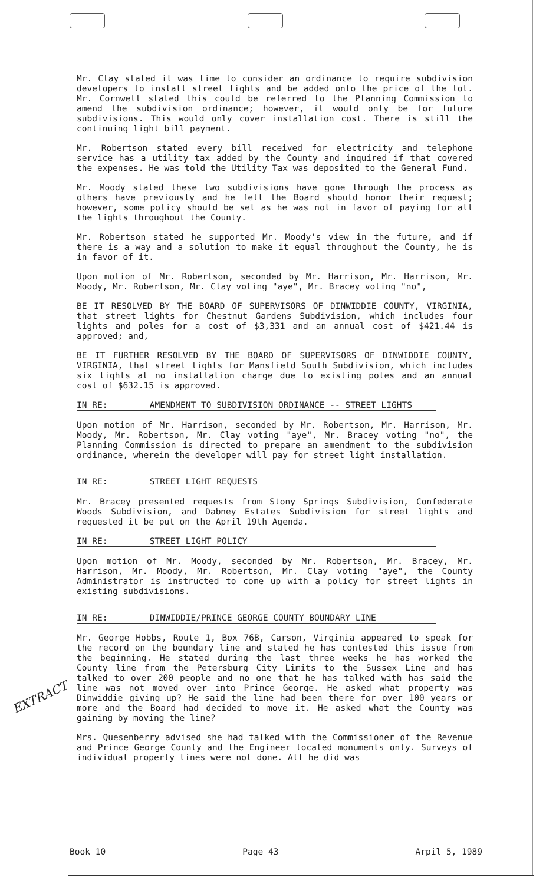EXTRACT
Mr. Clay stated it was time to consider an ordinance to require subdivision developers to install street lights and be added onto the price of the lot. Mr. Cornwell stated this could be referred to the Planning Commission to amend the subdivision ordinance; however, it would only be for future subdivisions. This would only cover installation cost. There is still the continuing light bill payment.
Mr. Robertson stated every bill received for electricity and telephone service has a utility tax added by the County and inquired if that covered the expenses. He was told the Utility Tax was deposited to the General Fund.
Mr. Moody stated these two subdivisions have gone through the process as others have previously and he felt the Board should honor their request; however, some policy should be set as he was not in favor of paying for all the lights throughout the County.
Mr. Robertson stated he supported Mr. Moody's view in the future, and if there is a way and a solution to make it equal throughout the County, he is in favor of it.
Upon motion of Mr. Robertson, seconded by Mr. Harrison, Mr. Harrison, Mr. Moody, Mr. Robertson, Mr. Clay voting "aye", Mr. Bracey voting "no",
BE IT RESOLVED BY THE BOARD OF SUPERVISORS OF DINWIDDIE COUNTY, VIRGINIA, that street lights for Chestnut Gardens Subdivision, which includes four lights and poles for a cost of $3,331 and an annual cost of $421.44 is approved; and,
BE IT FURTHER RESOLVED BY THE BOARD OF SUPERVISORS OF DINWIDDIE COUNTY, VIRGINIA, that street lights for Mansfield South Subdivision, which includes six lights at no installation charge due to existing poles and an annual cost of $632.15 is approved.
IN RE: AMENDMENT TO SUBDIVISION ORDINANCE -- STREET LIGHTS
Upon motion of Mr. Harrison, seconded by Mr. Robertson, Mr. Harrison, Mr. Moody, Mr. Robertson, Mr. Clay voting "aye", Mr. Bracey voting "no", the Planning Commission is directed to prepare an amendment to the subdivision ordinance, wherein the developer will pay for street light installation.
IN RE: STREET LIGHT REQUESTS
Mr. Bracey presented requests from Stony Springs Subdivision, Confederate Woods Subdivision, and Dabney Estates Subdivision for street lights and requested it be put on the April 19th Agenda.
IN RE: STREET LIGHT POLICY
Upon motion of Mr. Moody, seconded by Mr. Robertson, Mr. Bracey, Mr. Harrison, Mr. Moody, Mr. Robertson, Mr. Clay voting "aye", the County Administrator is instructed to come up with a policy for street lights in existing subdivisions.
IN RE: DINWIDDIE/PRINCE GEORGE COUNTY BOUNDARY LINE
Mr. George Hobbs, Route 1, Box 76B, Carson, Virginia appeared to speak for the record on the boundary line and stated he has contested this issue from the beginning. He stated during the last three weeks he has worked the County line from the Petersburg City Limits to the Sussex Line and has talked to over 200 people and no one that he has talked with has said the line was not moved over into Prince George. He asked what property was Dinwiddie giving up? He said the line had been there for over 100 years or more and the Board had decided to move it. He asked what the County was gaining by moving the line?
Mrs. Quesenberry advised she had talked with the Commissioner of the Revenue and Prince George County and the Engineer located monuments only. Surveys of individual property lines were not done. All he did was
Book 10 Page 43 Arpil 5, 1989